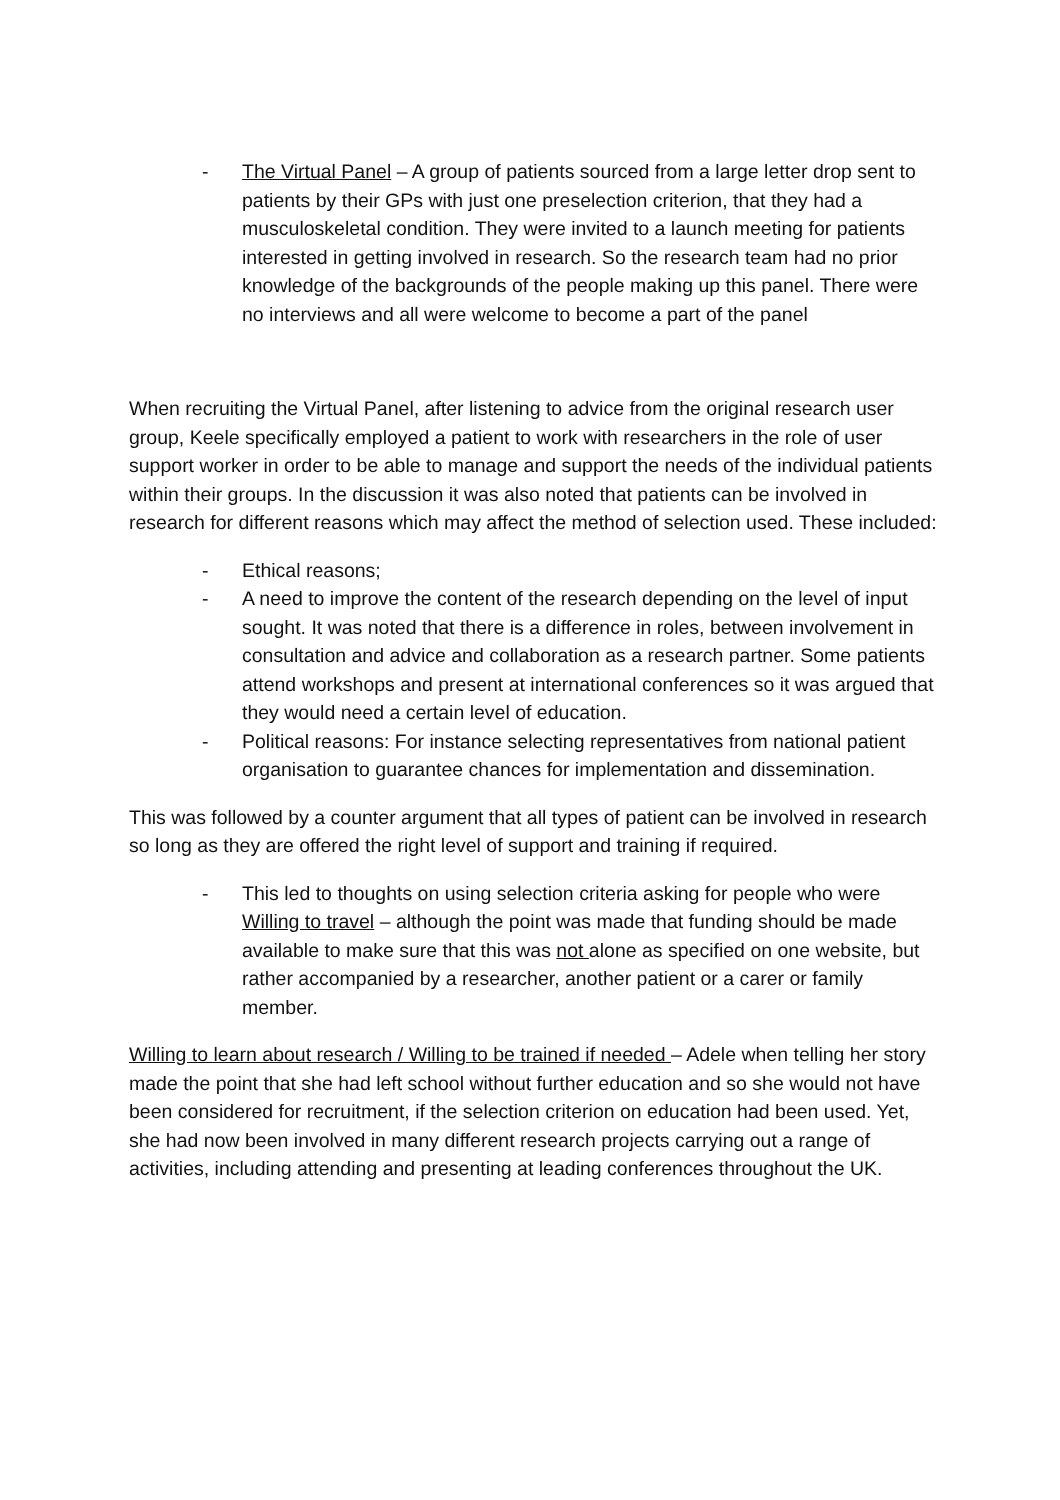- The Virtual Panel – A group of patients sourced from a large letter drop sent to patients by their GPs with just one preselection criterion, that they had a musculoskeletal condition. They were invited to a launch meeting for patients interested in getting involved in research. So the research team had no prior knowledge of the backgrounds of the people making up this panel. There were no interviews and all were welcome to become a part of the panel
When recruiting the Virtual Panel, after listening to advice from the original research user group, Keele specifically employed a patient to work with researchers in the role of user support worker in order to be able to manage and support the needs of the individual patients within their groups. In the discussion it was also noted that patients can be involved in research for different reasons which may affect the method of selection used. These included:
- Ethical reasons;
- A need to improve the content of the research depending on the level of input sought. It was noted that there is a difference in roles, between involvement in consultation and advice and collaboration as a research partner. Some patients attend workshops and present at international conferences so it was argued that they would need a certain level of education.
- Political reasons: For instance selecting representatives from national patient organisation to guarantee chances for implementation and dissemination.
This was followed by a counter argument that all types of patient can be involved in research so long as they are offered the right level of support and training if required.
- This led to thoughts on using selection criteria asking for people who were Willing to travel – although the point was made that funding should be made available to make sure that this was not alone as specified on one website, but rather accompanied by a researcher, another patient or a carer or family member.
Willing to learn about research / Willing to be trained if needed – Adele when telling her story made the point that she had left school without further education and so she would not have been considered for recruitment, if the selection criterion on education had been used. Yet, she had now been involved in many different research projects carrying out a range of activities, including attending and presenting at leading conferences throughout the UK.